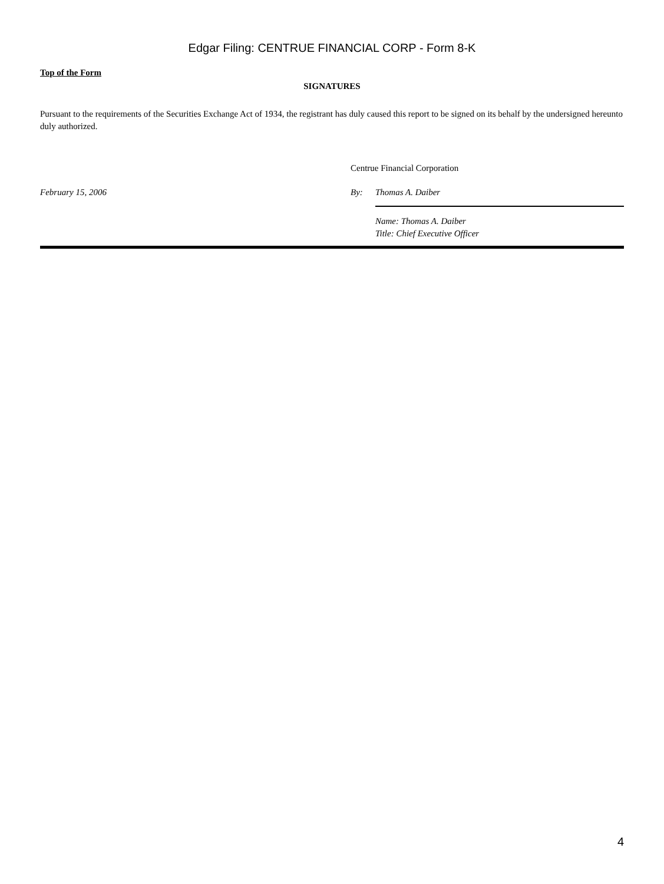Edgar Filing: CENTRUE FINANCIAL CORP - Form 8-K
Top of the Form
SIGNATURES
Pursuant to the requirements of the Securities Exchange Act of 1934, the registrant has duly caused this report to be signed on its behalf by the undersigned hereunto duly authorized.
Centrue Financial Corporation
February 15, 2006 By: Thomas A. Daiber
Name: Thomas A. Daiber
Title: Chief Executive Officer
4